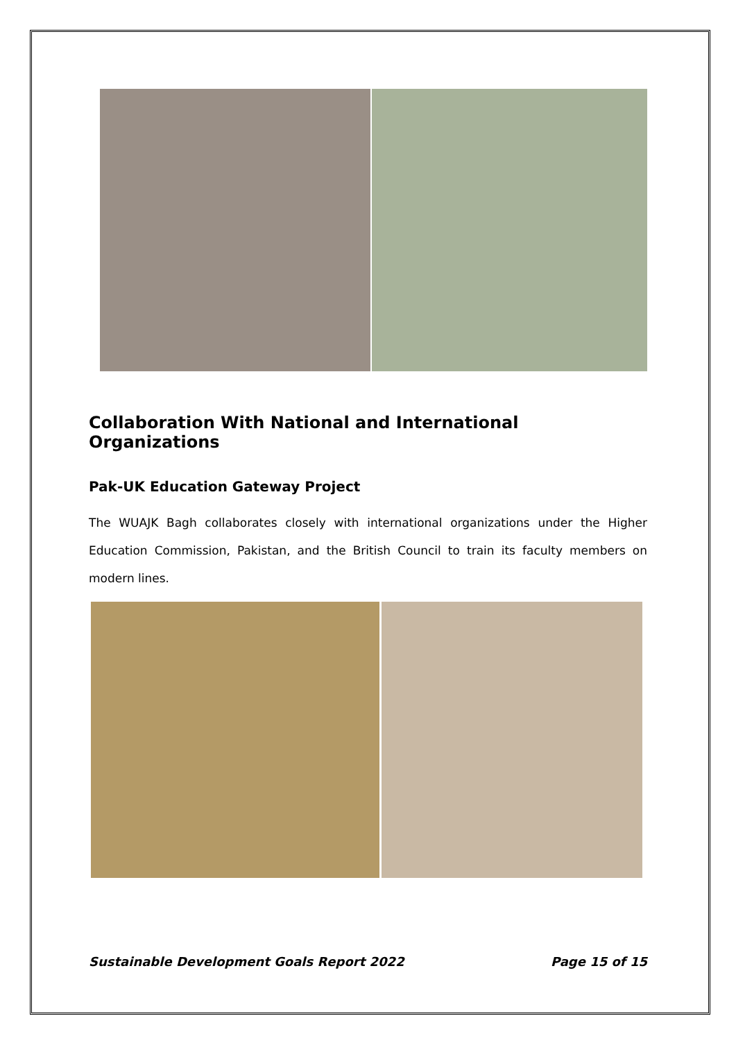Collaboration With National and International Organizations
Pak-UK Education Gateway Project
The WUAJK Bagh collaborates closely with international organizations under the Higher Education Commission, Pakistan, and the British Council to train its faculty members on modern lines.
Sustainable Development Goals Report 2022 Page 15 of 15